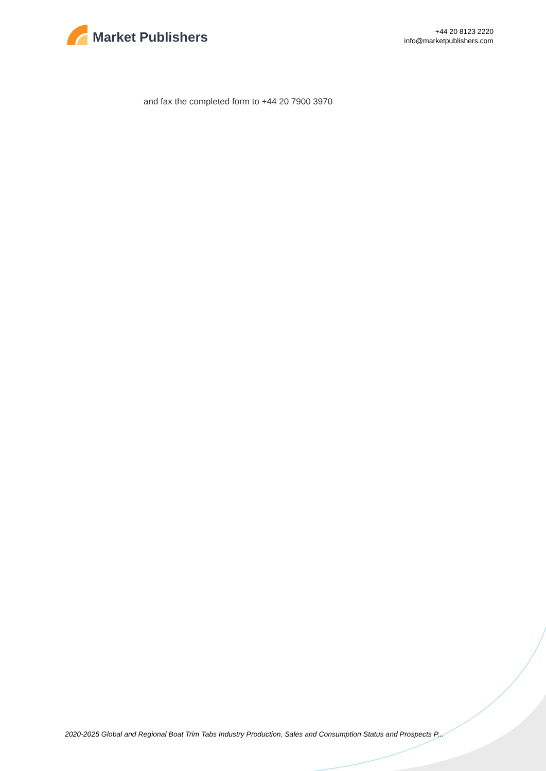Market Publishers
+44 20 8123 2220
info@marketpublishers.com
and fax the completed form to +44 20 7900 3970
2020-2025 Global and Regional Boat Trim Tabs Industry Production, Sales and Consumption Status and Prospects P...